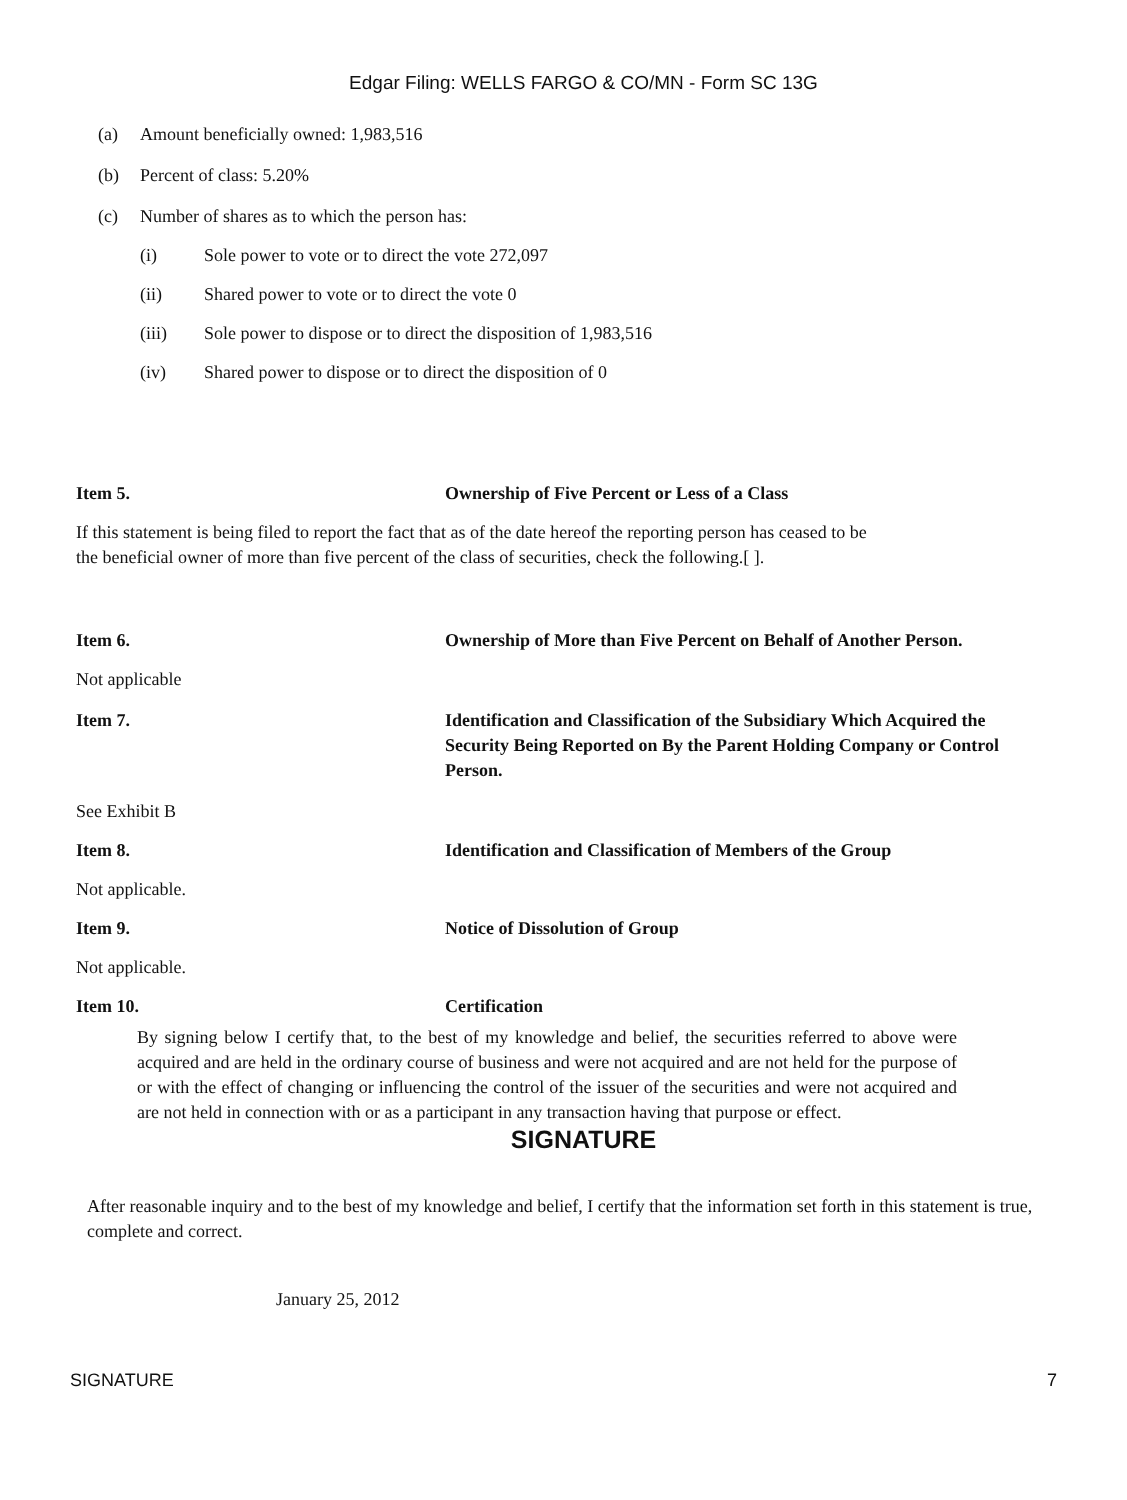Edgar Filing: WELLS FARGO & CO/MN - Form SC 13G
(a) Amount beneficially owned: 1,983,516
(b) Percent of class: 5.20%
(c) Number of shares as to which the person has:
(i) Sole power to vote or to direct the vote 272,097
(ii) Shared power to vote or to direct the vote 0
(iii) Sole power to dispose or to direct the disposition of 1,983,516
(iv) Shared power to dispose or to direct the disposition of 0
Item 5. Ownership of Five Percent or Less of a Class
If this statement is being filed to report the fact that as of the date hereof the reporting person has ceased to be the beneficial owner of more than five percent of the class of securities, check the following.[ ].
Item 6. Ownership of More than Five Percent on Behalf of Another Person.
Not applicable
Item 7. Identification and Classification of the Subsidiary Which Acquired the Security Being Reported on By the Parent Holding Company or Control Person.
See Exhibit B
Item 8. Identification and Classification of Members of the Group
Not applicable.
Item 9. Notice of Dissolution of Group
Not applicable.
Item 10. Certification
By signing below I certify that, to the best of my knowledge and belief, the securities referred to above were acquired and are held in the ordinary course of business and were not acquired and are not held for the purpose of or with the effect of changing or influencing the control of the issuer of the securities and were not acquired and are not held in connection with or as a participant in any transaction having that purpose or effect.
SIGNATURE
After reasonable inquiry and to the best of my knowledge and belief, I certify that the information set forth in this statement is true, complete and correct.
January 25, 2012
SIGNATURE 7